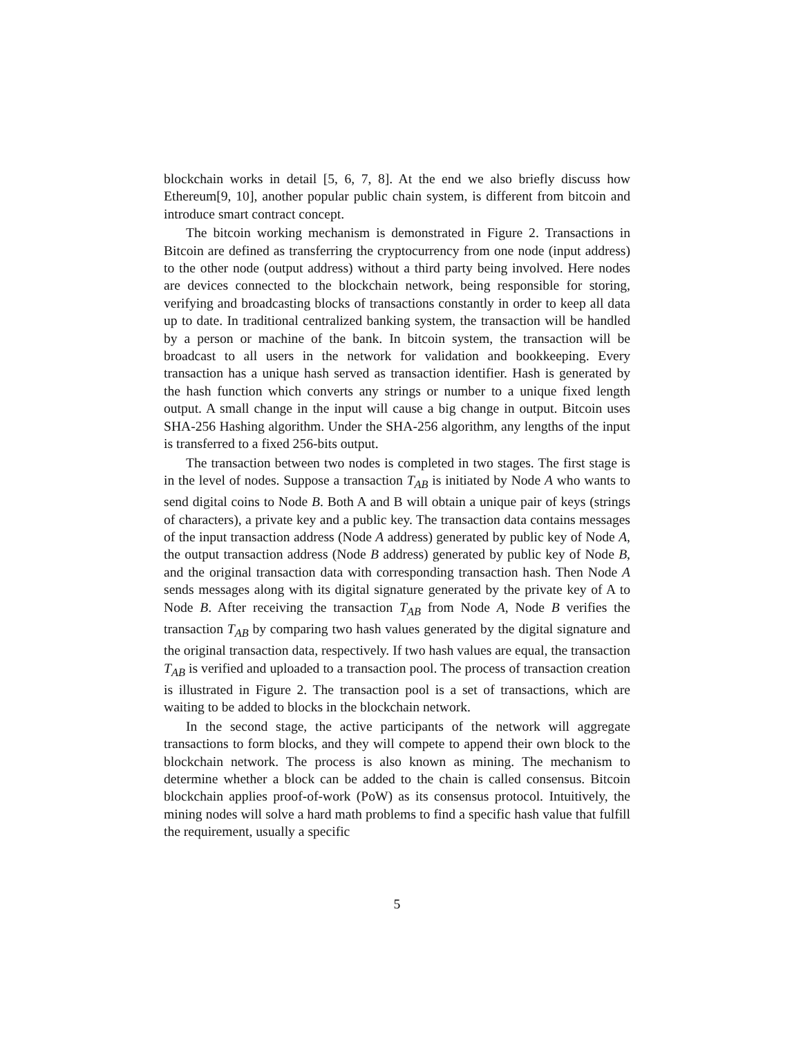blockchain works in detail [5, 6, 7, 8]. At the end we also briefly discuss how Ethereum[9, 10], another popular public chain system, is different from bitcoin and introduce smart contract concept.
The bitcoin working mechanism is demonstrated in Figure 2. Transactions in Bitcoin are defined as transferring the cryptocurrency from one node (input address) to the other node (output address) without a third party being involved. Here nodes are devices connected to the blockchain network, being responsible for storing, verifying and broadcasting blocks of transactions constantly in order to keep all data up to date. In traditional centralized banking system, the transaction will be handled by a person or machine of the bank. In bitcoin system, the transaction will be broadcast to all users in the network for validation and bookkeeping. Every transaction has a unique hash served as transaction identifier. Hash is generated by the hash function which converts any strings or number to a unique fixed length output. A small change in the input will cause a big change in output. Bitcoin uses SHA-256 Hashing algorithm. Under the SHA-256 algorithm, any lengths of the input is transferred to a fixed 256-bits output.
The transaction between two nodes is completed in two stages. The first stage is in the level of nodes. Suppose a transaction T<sub>AB</sub> is initiated by Node A who wants to send digital coins to Node B. Both A and B will obtain a unique pair of keys (strings of characters), a private key and a public key. The transaction data contains messages of the input transaction address (Node A address) generated by public key of Node A, the output transaction address (Node B address) generated by public key of Node B, and the original transaction data with corresponding transaction hash. Then Node A sends messages along with its digital signature generated by the private key of A to Node B. After receiving the transaction T<sub>AB</sub> from Node A, Node B verifies the transaction T<sub>AB</sub> by comparing two hash values generated by the digital signature and the original transaction data, respectively. If two hash values are equal, the transaction T<sub>AB</sub> is verified and uploaded to a transaction pool. The process of transaction creation is illustrated in Figure 2. The transaction pool is a set of transactions, which are waiting to be added to blocks in the blockchain network.
In the second stage, the active participants of the network will aggregate transactions to form blocks, and they will compete to append their own block to the blockchain network. The process is also known as mining. The mechanism to determine whether a block can be added to the chain is called consensus. Bitcoin blockchain applies proof-of-work (PoW) as its consensus protocol. Intuitively, the mining nodes will solve a hard math problems to find a specific hash value that fulfill the requirement, usually a specific
5